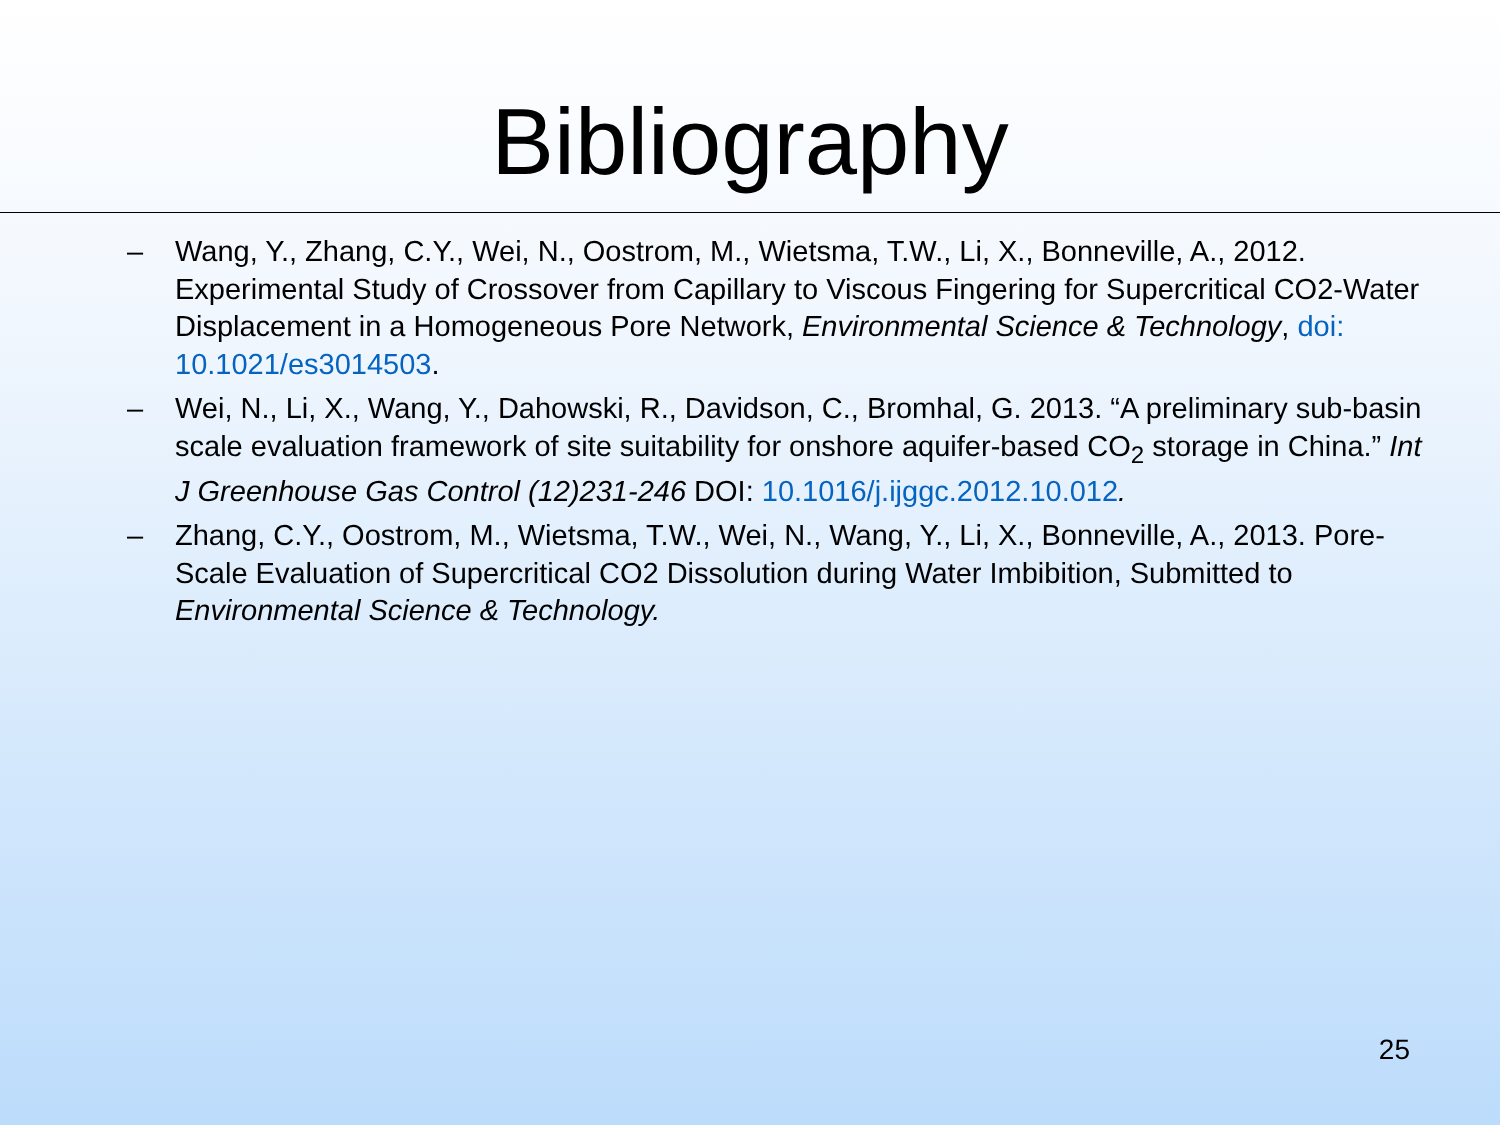Bibliography
– Wang, Y., Zhang, C.Y., Wei, N., Oostrom, M., Wietsma, T.W., Li, X., Bonneville, A., 2012. Experimental Study of Crossover from Capillary to Viscous Fingering for Supercritical CO2-Water Displacement in a Homogeneous Pore Network, Environmental Science & Technology, doi: 10.1021/es3014503.
– Wei, N., Li, X., Wang, Y., Dahowski, R., Davidson, C., Bromhal, G. 2013. “A preliminary sub-basin scale evaluation framework of site suitability for onshore aquifer-based CO<sub>2</sub> storage in China.” Int J Greenhouse Gas Control (12)231-246 DOI: 10.1016/j.ijggc.2012.10.012.
– Zhang, C.Y., Oostrom, M., Wietsma, T.W., Wei, N., Wang, Y., Li, X., Bonneville, A., 2013. Pore-Scale Evaluation of Supercritical CO2 Dissolution during Water Imbibition, Submitted to Environmental Science & Technology.
25